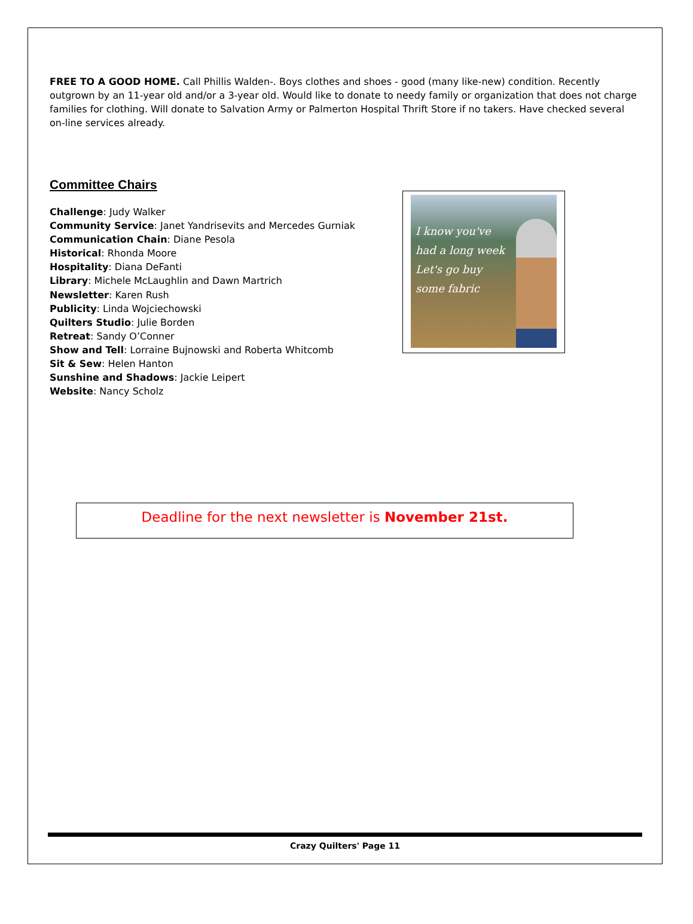FREE TO A GOOD HOME. Call Phillis Walden-. Boys clothes and shoes - good (many like-new) condition. Recently outgrown by an 11-year old and/or a 3-year old. Would like to donate to needy family or organization that does not charge families for clothing. Will donate to Salvation Army or Palmerton Hospital Thrift Store if no takers. Have checked several on-line services already.
Committee Chairs
Challenge: Judy Walker
Community Service: Janet Yandrisevits and Mercedes Gurniak
Communication Chain: Diane Pesola
Historical: Rhonda Moore
Hospitality: Diana DeFanti
Library: Michele McLaughlin and Dawn Martrich
Newsletter: Karen Rush
Publicity: Linda Wojciechowski
Quilters Studio: Julie Borden
Retreat: Sandy O’Conner
Show and Tell: Lorraine Bujnowski and Roberta Whitcomb
Sit & Sew: Helen Hanton
Sunshine and Shadows: Jackie Leipert
Website: Nancy Scholz
I know you've had a long week Let's go buy some fabric
Deadline for the next newsletter is November 21st.
Crazy Quilters' Page 11